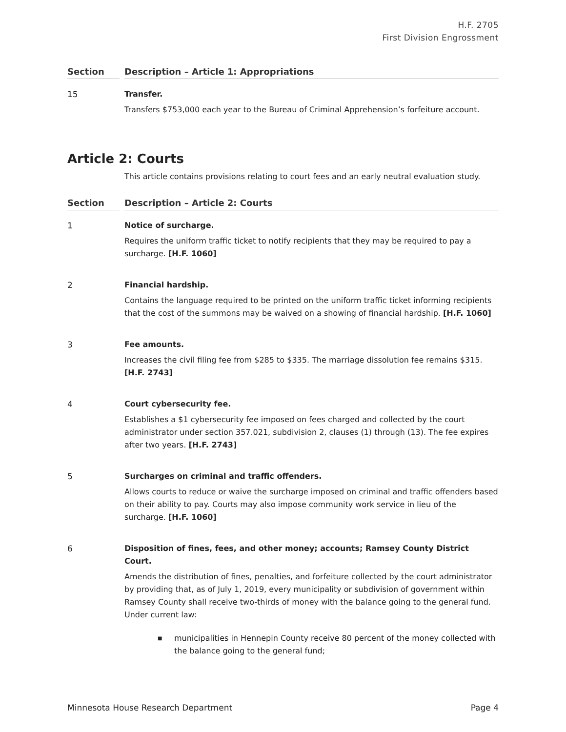H.F. 2705
First Division Engrossment
| Section | | Description – Article 1: Appropriations |
| --- | --- | --- |
| 15 | | Transfer. Transfers $753,000 each year to the Bureau of Criminal Apprehension’s forfeiture account. |
Article 2: Courts
This article contains provisions relating to court fees and an early neutral evaluation study.
| Section | | Description – Article 2: Courts |
| --- | --- | --- |
| 1 | | Notice of surcharge. Requires the uniform traffic ticket to notify recipients that they may be required to pay a surcharge. [H.F. 1060] |
| 2 | | Financial hardship. Contains the language required to be printed on the uniform traffic ticket informing recipients that the cost of the summons may be waived on a showing of financial hardship. [H.F. 1060] |
| 3 | | Fee amounts. Increases the civil filing fee from $285 to $335. The marriage dissolution fee remains $315. [H.F. 2743] |
| 4 | | Court cybersecurity fee. Establishes a $1 cybersecurity fee imposed on fees charged and collected by the court administrator under section 357.021, subdivision 2, clauses (1) through (13). The fee expires after two years. [H.F. 2743] |
| 5 | | Surcharges on criminal and traffic offenders. Allows courts to reduce or waive the surcharge imposed on criminal and traffic offenders based on their ability to pay. Courts may also impose community work service in lieu of the surcharge. [H.F. 1060] |
| 6 | | Disposition of fines, fees, and other money; accounts; Ramsey County District Court. Amends the distribution of fines, penalties, and forfeiture collected by the court administrator by providing that, as of July 1, 2019, every municipality or subdivision of government within Ramsey County shall receive two-thirds of money with the balance going to the general fund. Under current law: ■ municipalities in Hennepin County receive 80 percent of the money collected with the balance going to the general fund; |
Minnesota House Research Department Page 4